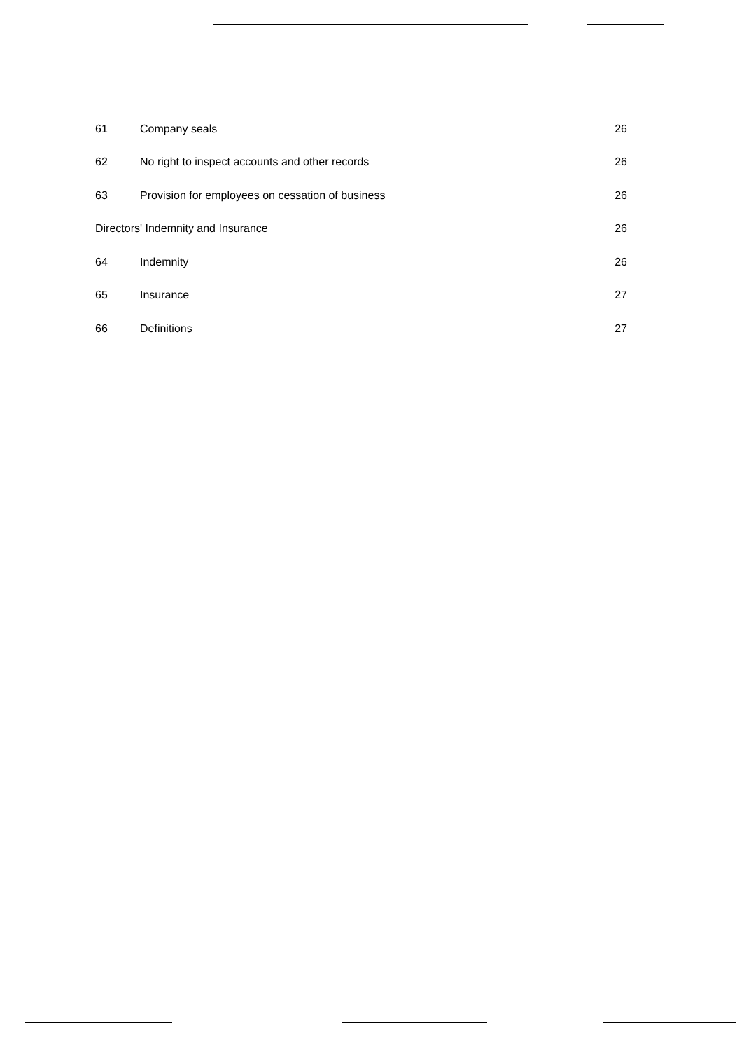| 61 | Company seals | 26 |
| 62 | No right to inspect accounts and other records | 26 |
| 63 | Provision for employees on cessation of business | 26 |
| Directors' Indemnity and Insurance | | 26 |
| 64 | Indemnity | 26 |
| 65 | Insurance | 27 |
| 66 | Definitions | 27 |